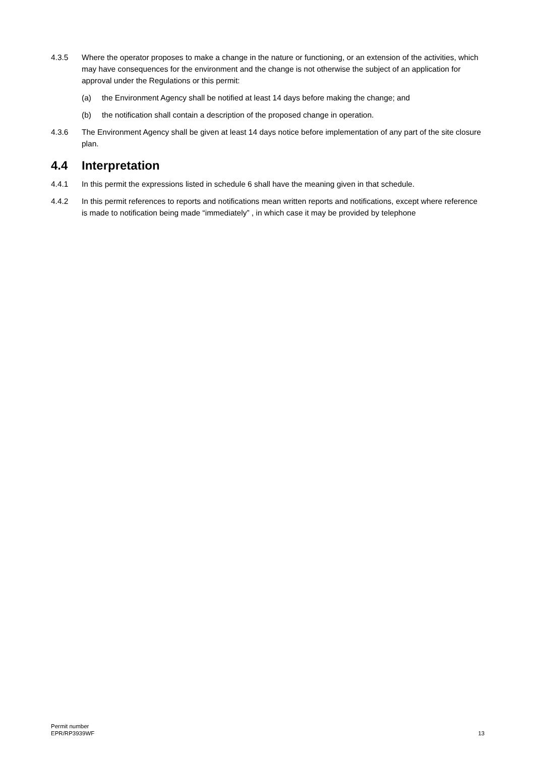4.3.5 Where the operator proposes to make a change in the nature or functioning, or an extension of the activities, which may have consequences for the environment and the change is not otherwise the subject of an application for approval under the Regulations or this permit:
(a) the Environment Agency shall be notified at least 14 days before making the change; and
(b) the notification shall contain a description of the proposed change in operation.
4.3.6 The Environment Agency shall be given at least 14 days notice before implementation of any part of the site closure plan.
4.4 Interpretation
4.4.1 In this permit the expressions listed in schedule 6 shall have the meaning given in that schedule.
4.4.2 In this permit references to reports and notifications mean written reports and notifications, except where reference is made to notification being made “immediately” , in which case it may be provided by telephone
Permit number
EPR/RP3939WF
13